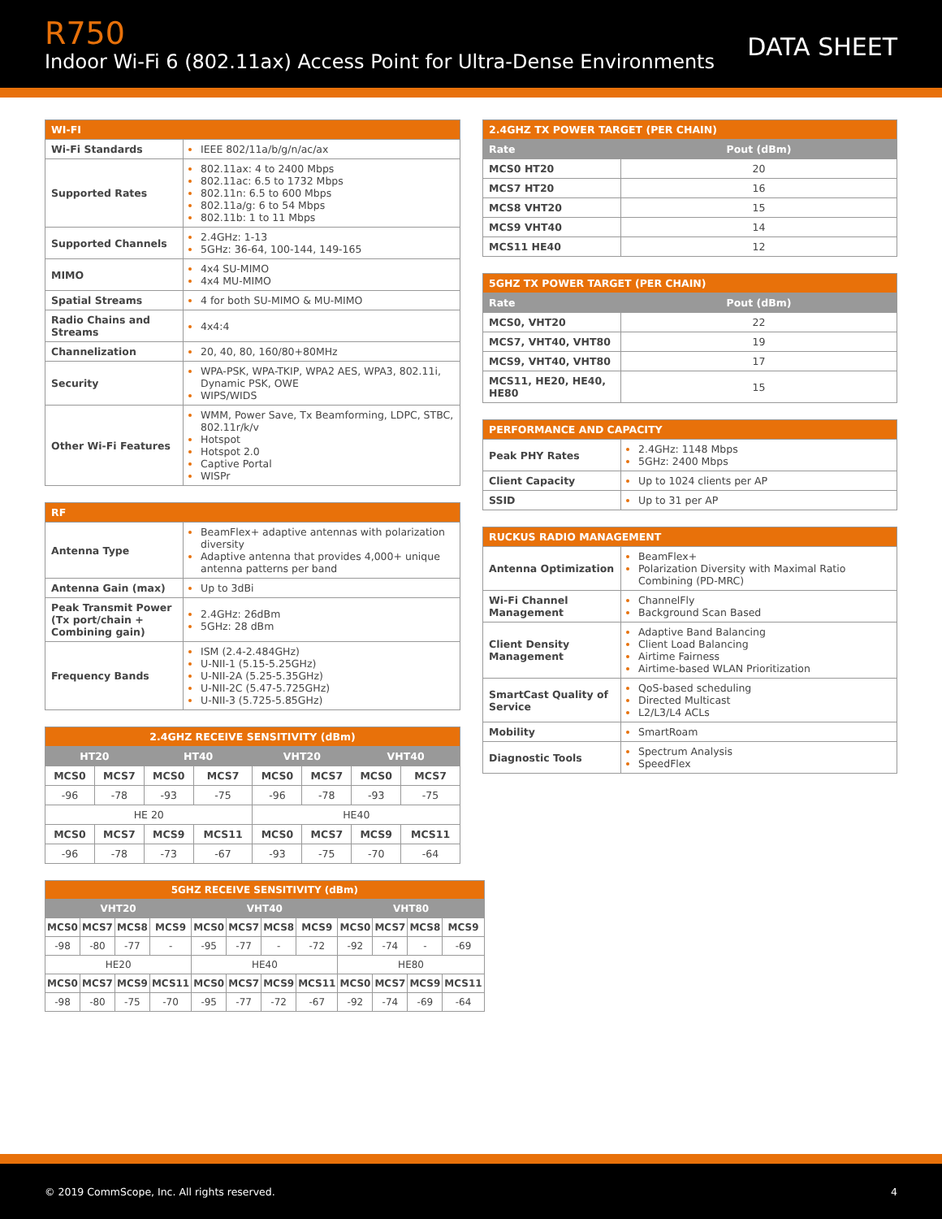R750
Indoor Wi-Fi 6 (802.11ax) Access Point for Ultra-Dense Environments
DATA SHEET
| WI-FI | |
| --- | --- |
| Wi-Fi Standards | IEEE 802/11a/b/g/n/ac/ax |
| Supported Rates | 802.11ax: 4 to 2400 Mbps 802.11ac: 6.5 to 1732 Mbps 802.11n: 6.5 to 600 Mbps 802.11a/g: 6 to 54 Mbps 802.11b: 1 to 11 Mbps |
| Supported Channels | 2.4GHz: 1-13 5GHz: 36-64, 100-144, 149-165 |
| MIMO | 4x4 SU-MIMO 4x4 MU-MIMO |
| Spatial Streams | 4 for both SU-MIMO & MU-MIMO |
| Radio Chains and Streams | 4x4:4 |
| Channelization | 20, 40, 80, 160/80+80MHz |
| Security | WPA-PSK, WPA-TKIP, WPA2 AES, WPA3, 802.11i, Dynamic PSK, OWE WIPS/WIDS |
| Other Wi-Fi Features | WMM, Power Save, Tx Beamforming, LDPC, STBC, 802.11r/k/v Hotspot Hotspot 2.0 Captive Portal WISPr |
| RF | |
| --- | --- |
| Antenna Type | BeamFlex+ adaptive antennas with polarization diversity Adaptive antenna that provides 4,000+ unique antenna patterns per band |
| Antenna Gain (max) | Up to 3dBi |
| Peak Transmit Power (Tx port/chain + Combining gain) | 2.4GHz: 26dBm 5GHz: 28 dBm |
| Frequency Bands | ISM (2.4-2.484GHz) U-NII-1 (5.15-5.25GHz) U-NII-2A (5.25-5.35GHz) U-NII-2C (5.47-5.725GHz) U-NII-3 (5.725-5.85GHz) |
| 2.4GHZ RECEIVE SENSITIVITY (dBm) | | | | | | | |
| --- | --- | --- | --- | --- | --- | --- | --- |
| HT20 | | HT40 | | VHT20 | | VHT40 | |
| MCS0 | MCS7 | MCS0 | MCS7 | MCS0 | MCS7 | MCS0 | MCS7 |
| -96 | -78 | -93 | -75 | -96 | -78 | -93 | -75 |
| HE 20 | | | | HE40 | | | |
| MCS0 | MCS7 | MCS9 | MCS11 | MCS0 | MCS7 | MCS9 | MCS11 |
| -96 | -78 | -73 | -67 | -93 | -75 | -70 | -64 |
| 5GHZ RECEIVE SENSITIVITY (dBm) | | | | | | | | | | | |
| --- | --- | --- | --- | --- | --- | --- | --- | --- | --- | --- | --- |
| VHT20 | | | | VHT40 | | | | VHT80 | | | |
| MCS0 | MCS7 | MCS8 | MCS9 | MCS0 | MCS7 | MCS8 | MCS9 | MCS0 | MCS7 | MCS8 | MCS9 |
| -98 | -80 | -77 | - | -95 | -77 | - | -72 | -92 | -74 | - | -69 |
| HE20 | | | | HE40 | | | | HE80 | | | |
| MCS0 | MCS7 | MCS9 | MCS11 | MCS0 | MCS7 | MCS9 | MCS11 | MCS0 | MCS7 | MCS9 | MCS11 |
| -98 | -80 | -75 | -70 | -95 | -77 | -72 | -67 | -92 | -74 | -69 | -64 |
| 2.4GHZ TX POWER TARGET (PER CHAIN) | |
| --- | --- |
| Rate | Pout (dBm) |
| MCS0 HT20 | 20 |
| MCS7 HT20 | 16 |
| MCS8 VHT20 | 15 |
| MCS9 VHT40 | 14 |
| MCS11 HE40 | 12 |
| 5GHZ TX POWER TARGET (PER CHAIN) | |
| --- | --- |
| Rate | Pout (dBm) |
| MCS0, VHT20 | 22 |
| MCS7, VHT40, VHT80 | 19 |
| MCS9, VHT40, VHT80 | 17 |
| MCS11, HE20, HE40, HE80 | 15 |
| PERFORMANCE AND CAPACITY | |
| --- | --- |
| Peak PHY Rates | 2.4GHz: 1148 Mbps 5GHz: 2400 Mbps |
| Client Capacity | Up to 1024 clients per AP |
| SSID | Up to 31 per AP |
| RUCKUS RADIO MANAGEMENT | |
| --- | --- |
| Antenna Optimization | BeamFlex+ Polarization Diversity with Maximal Ratio Combining (PD-MRC) |
| Wi-Fi Channel Management | ChannelFly Background Scan Based |
| Client Density Management | Adaptive Band Balancing Client Load Balancing Airtime Fairness Airtime-based WLAN Prioritization |
| SmartCast Quality of Service | QoS-based scheduling Directed Multicast L2/L3/L4 ACLs |
| Mobility | SmartRoam |
| Diagnostic Tools | Spectrum Analysis SpeedFlex |
© 2019 CommScope, Inc. All rights reserved. 4